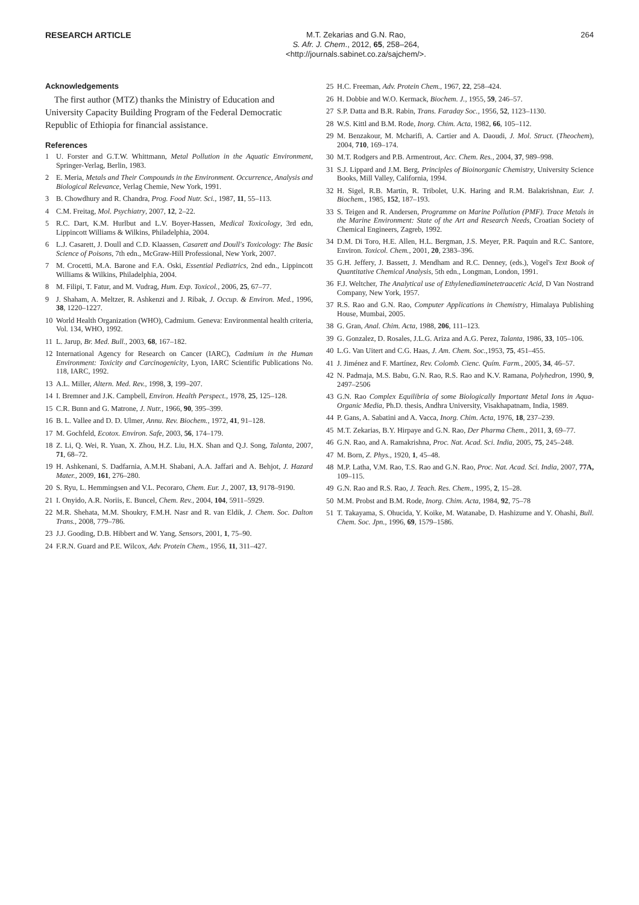RESEARCH ARTICLE
M.T. Zekarias and G.N. Rao,
S. Afr. J. Chem., 2012, 65, 258–264,
<http://journals.sabinet.co.za/sajchem/>.
264
Acknowledgements
The first author (MTZ) thanks the Ministry of Education and University Capacity Building Program of the Federal Democratic Republic of Ethiopia for financial assistance.
References
1 U. Forster and G.T.W. Whittmann, Metal Pollution in the Aquatic Environment, Springer-Verlag, Berlin, 1983.
2 E. Meria, Metals and Their Compounds in the Environment. Occurrence, Analysis and Biological Relevance, Verlag Chemie, New York, 1991.
3 B. Chowdhury and R. Chandra, Prog. Food Nutr. Sci., 1987, 11, 55–113.
4 C.M. Freitag, Mol. Psychiatry, 2007, 12, 2–22.
5 R.C. Dart, K.M. Hurlbut and L.V. Boyer-Hassen, Medical Toxicology, 3rd edn, Lippincott Williams & Wilkins, Philadelphia, 2004.
6 L.J. Casarett, J. Doull and C.D. Klaassen, Casarett and Doull's Toxicology: The Basic Science of Poisons, 7th edn., McGraw-Hill Professional, New York, 2007.
7 M. Crocetti, M.A. Barone and F.A. Oski, Essential Pediatrics, 2nd edn., Lippincott Williams & Wilkins, Philadelphia, 2004.
8 M. Filipi, T. Fatur, and M. Vudrag, Hum. Exp. Toxicol., 2006, 25, 67–77.
9 J. Shaham, A. Meltzer, R. Ashkenzi and J. Ribak, J. Occup. & Environ. Med., 1996, 38, 1220–1227.
10 World Health Organization (WHO), Cadmium. Geneva: Environmental health criteria, Vol. 134, WHO, 1992.
11 L. Jarup, Br. Med. Bull., 2003, 68, 167–182.
12 International Agency for Research on Cancer (IARC), Cadmium in the Human Environment: Toxicity and Carcinogenicity, Lyon, IARC Scientific Publications No. 118, IARC, 1992.
13 A.L. Miller, Altern. Med. Rev., 1998, 3, 199–207.
14 I. Bremner and J.K. Campbell, Environ. Health Perspect., 1978, 25, 125–128.
15 C.R. Bunn and G. Matrone, J. Nutr., 1966, 90, 395–399.
16 B. L. Vallee and D. D. Ulmer, Annu. Rev. Biochem., 1972, 41, 91–128.
17 M. Gochfeld, Ecotox. Environ. Safe, 2003, 56, 174–179.
18 Z. Li, Q. Wei, R. Yuan, X. Zhou, H.Z. Liu, H.X. Shan and Q.J. Song, Talanta, 2007, 71, 68–72.
19 H. Ashkenani, S. Dadfarnia, A.M.H. Shabani, A.A. Jaffari and A. Behjot, J. Hazard Mater., 2009, 161, 276–280.
20 S. Ryu, L. Hemmingsen and V.L. Pecoraro, Chem. Eur. J., 2007, 13, 9178–9190.
21 I. Onyido, A.R. Noriis, E. Buncel, Chem. Rev., 2004, 104, 5911–5929.
22 M.R. Shehata, M.M. Shoukry, F.M.H. Nasr and R. van Eldik, J. Chem. Soc. Dalton Trans., 2008, 779–786.
23 J.J. Gooding, D.B. Hibbert and W. Yang, Sensors, 2001, 1, 75–90.
24 F.R.N. Guard and P.E. Wilcox, Adv. Protein Chem., 1956, 11, 311–427.
25 H.C. Freeman, Adv. Protein Chem., 1967, 22, 258–424.
26 H. Dobbie and W.O. Kermack, Biochem. J., 1955, 59, 246–57.
27 S.P. Datta and B.R. Rabin, Trans. Faraday Soc., 1956, 52, 1123–1130.
28 W.S. Kittl and B.M. Rode, Inorg. Chim. Acta, 1982, 66, 105–112.
29 M. Benzakour, M. Mcharifi, A. Cartier and A. Daoudi, J. Mol. Struct. (Theochem), 2004, 710, 169–174.
30 M.T. Rodgers and P.B. Armentrout, Acc. Chem. Res., 2004, 37, 989–998.
31 S.J. Lippard and J.M. Berg, Principles of Bioinorganic Chemistry, University Science Books, Mill Valley, California, 1994.
32 H. Sigel, R.B. Martin, R. Tribolet, U.K. Haring and R.M. Balakrishnan, Eur. J. Biochem., 1985, 152, 187–193.
33 S. Teigen and R. Andersen, Programme on Marine Pollution (PMF). Trace Metals in the Marine Environment: State of the Art and Research Needs, Croatian Society of Chemical Engineers, Zagreb, 1992.
34 D.M. Di Toro, H.E. Allen, H.L. Bergman, J.S. Meyer, P.R. Paquin and R.C. Santore, Environ. Toxicol. Chem., 2001, 20, 2383–396.
35 G.H. Jeffery, J. Bassett, J. Mendham and R.C. Denney, (eds.), Vogel's Text Book of Quantitative Chemical Analysis, 5th edn., Longman, London, 1991.
36 F.J. Weltcher, The Analytical use of Ethylenediaminetetraacetic Acid, D Van Nostrand Company, New York, 1957.
37 R.S. Rao and G.N. Rao, Computer Applications in Chemistry, Himalaya Publishing House, Mumbai, 2005.
38 G. Gran, Anal. Chim. Acta, 1988, 206, 111–123.
39 G. Gonzalez, D. Rosales, J.L.G. Ariza and A.G. Perez, Talanta, 1986, 33, 105–106.
40 L.G. Van Uitert and C.G. Haas, J. Am. Chem. Soc.,1953, 75, 451–455.
41 J. Jiménez and F. Martínez, Rev. Colomb. Cienc. Quím. Farm., 2005, 34, 46–57.
42 N. Padmaja, M.S. Babu, G.N. Rao, R.S. Rao and K.V. Ramana, Polyhedron, 1990, 9, 2497–2506
43 G.N. Rao Complex Equilibria of some Biologically Important Metal Ions in Aqua-Organic Media, Ph.D. thesis, Andhra University, Visakhapatnam, India, 1989.
44 P. Gans, A. Sabatini and A. Vacca, Inorg. Chim. Acta, 1976, 18, 237–239.
45 M.T. Zekarias, B.Y. Hirpaye and G.N. Rao, Der Pharma Chem., 2011, 3, 69–77.
46 G.N. Rao, and A. Ramakrishna, Proc. Nat. Acad. Sci. India, 2005, 75, 245–248.
47 M. Born, Z. Phys., 1920, 1, 45–48.
48 M.P. Latha, V.M. Rao, T.S. Rao and G.N. Rao, Proc. Nat. Acad. Sci. India, 2007, 77A, 109–115.
49 G.N. Rao and R.S. Rao, J. Teach. Res. Chem., 1995, 2, 15–28.
50 M.M. Probst and B.M. Rode, Inorg. Chim. Acta, 1984, 92, 75–78
51 T. Takayama, S. Ohucida, Y. Koike, M. Watanabe, D. Hashizume and Y. Ohashi, Bull. Chem. Soc. Jpn., 1996, 69, 1579–1586.